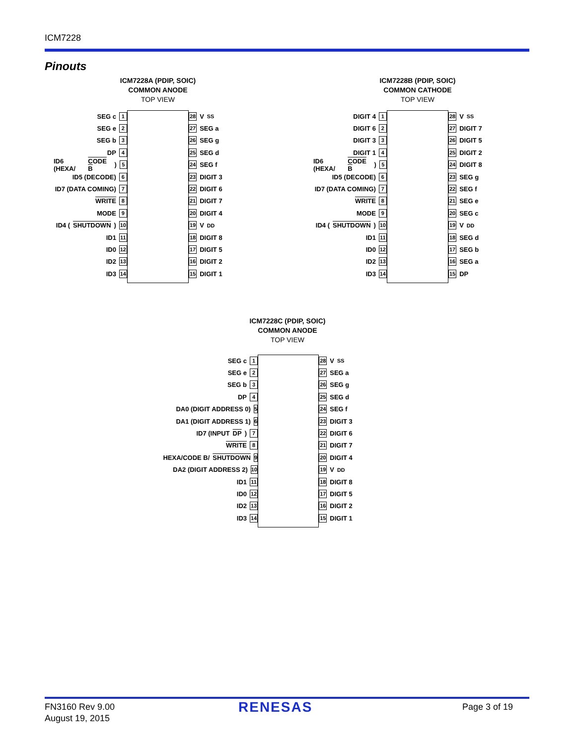ICM7228
Pinouts
ICM7228A (PDIP, SOIC)
COMMON ANODE
TOP VIEW
SEG c 1
SEG e 2
SEG b 3
DP 4
ID6 (HEXA/ CODE B) 5
ID5 (DECODE) 6
ID7 (DATA COMING) 7
WRITE 8
MODE 9
ID4 (SHUTDOWN) 10
ID1 11
ID0 12
ID2 13
ID3 14
28 V<sub>SS</sub>
27 SEG a
26 SEG g
25 SEG d
24 SEG f
23 DIGIT 3
22 DIGIT 6
21 DIGIT 7
20 DIGIT 4
19 V<sub>DD</sub>
18 DIGIT 8
17 DIGIT 5
16 DIGIT 2
15 DIGIT 1
ICM7228B (PDIP, SOIC)
COMMON CATHODE
TOP VIEW
DIGIT 4 1
DIGIT 6 2
DIGIT 3 3
DIGIT 1 4
ID6 (HEXA/ CODE B) 5
ID5 (DECODE) 6
ID7 (DATA COMING) 7
WRITE 8
MODE 9
ID4 (SHUTDOWN) 10
ID1 11
ID0 12
ID2 13
ID3 14
28 V<sub>SS</sub>
27 DIGIT 7
26 DIGIT 5
25 DIGIT 2
24 DIGIT 8
23 SEG g
22 SEG f
21 SEG e
20 SEG c
19 V<sub>DD</sub>
18 SEG d
17 SEG b
16 SEG a
15 DP
ICM7228C (PDIP, SOIC)
COMMON ANODE
TOP VIEW
SEG c 1
SEG e 2
SEG b 3
DP 4
DA0 (DIGIT ADDRESS 0) 5
DA1 (DIGIT ADDRESS 1) 6
ID7 (INPUT DP) 7
WRITE 8
HEXA/CODE B/ SHUTDOWN 9
DA2 (DIGIT ADDRESS 2) 10
ID1 11
ID0 12
ID2 13
ID3 14
28 V<sub>SS</sub>
27 SEG a
26 SEG g
25 SEG d
24 SEG f
23 DIGIT 3
22 DIGIT 6
21 DIGIT 7
20 DIGIT 4
19 V<sub>DD</sub>
18 DIGIT 8
17 DIGIT 5
16 DIGIT 2
15 DIGIT 1
FN3160 Rev 9.00
August 19, 2015
RENESAS Page 3 of 19